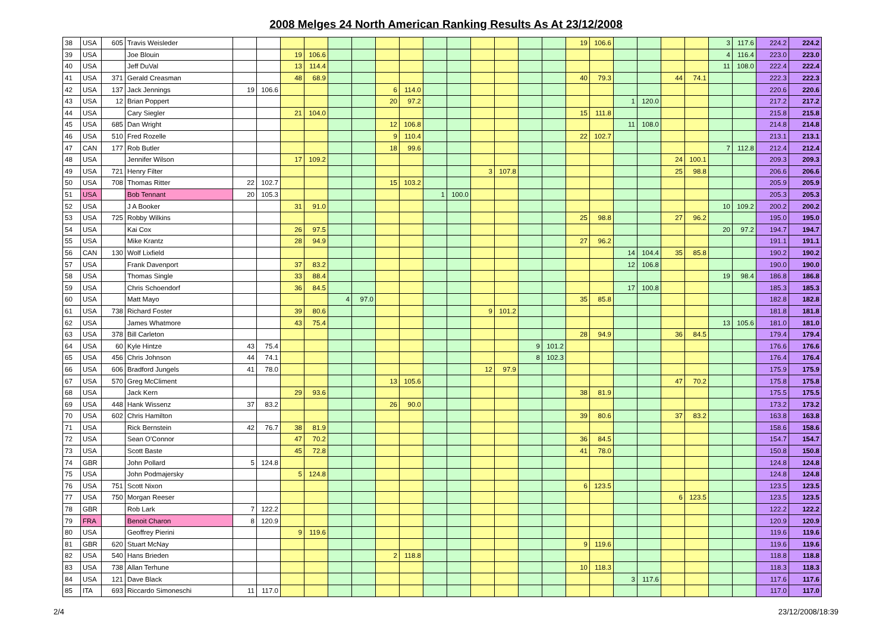2008 Melges 24 North American Ranking Results As At 23/12/2008
| 38 | USA | 605 | Travis Weisleder | | | | | | | | | | | | | | | 19 | 106.6 | | | | | 3 | 117.6 | 224.2 | 224.2 |
| 39 | USA | | Joe Blouin | | | 19 | 106.6 | | | | | | | | | | | | | | | | | 4 | 116.4 | 223.0 | 223.0 |
| 40 | USA | | Jeff DuVal | | | 13 | 114.4 | | | | | | | | | | | | | | | | | 11 | 108.0 | 222.4 | 222.4 |
| 41 | USA | 371 | Gerald Creasman | | | 48 | 68.9 | | | | | | | | | | | 40 | 79.3 | | | 44 | 74.1 | | | 222.3 | 222.3 |
| 42 | USA | 137 | Jack Jennings | 19 | 106.6 | | | | | 6 | 114.0 | | | | | | | | | | | | | | | 220.6 | 220.6 |
| 43 | USA | 12 | Brian Poppert | | | | | | | 20 | 97.2 | | | | | | | | | 1 | 120.0 | | | | | 217.2 | 217.2 |
| 44 | USA | | Cary Siegler | | | 21 | 104.0 | | | | | | | | | | | 15 | 111.8 | | | | | | | 215.8 | 215.8 |
| 45 | USA | 685 | Dan Wright | | | | | | | 12 | 106.8 | | | | | | | | | 11 | 108.0 | | | | | 214.8 | 214.8 |
| 46 | USA | 510 | Fred Rozelle | | | | | | | 9 | 110.4 | | | | | | | 22 | 102.7 | | | | | | | 213.1 | 213.1 |
| 47 | CAN | 177 | Rob Butler | | | | | | | 18 | 99.6 | | | | | | | | | | | | | 7 | 112.8 | 212.4 | 212.4 |
| 48 | USA | | Jennifer Wilson | | | 17 | 109.2 | | | | | | | | | | | | | | | 24 | 100.1 | | | 209.3 | 209.3 |
| 49 | USA | 721 | Henry Filter | | | | | | | | | | | 3 | 107.8 | | | | | | | 25 | 98.8 | | | 206.6 | 206.6 |
| 50 | USA | 708 | Thomas Ritter | 22 | 102.7 | | | | | 15 | 103.2 | | | | | | | | | | | | | | | 205.9 | 205.9 |
| 51 | USA | | Bob Tennant | 20 | 105.3 | | | | | | | 1 | 100.0 | | | | | | | | | | | | | 205.3 | 205.3 |
| 52 | USA | | J A Booker | | | 31 | 91.0 | | | | | | | | | | | | | | | | | 10 | 109.2 | 200.2 | 200.2 |
| 53 | USA | 725 | Robby Wilkins | | | | | | | | | | | | | | | 25 | 98.8 | | | 27 | 96.2 | | | 195.0 | 195.0 |
| 54 | USA | | Kai Cox | | | 26 | 97.5 | | | | | | | | | | | | | | | | | 20 | 97.2 | 194.7 | 194.7 |
| 55 | USA | | Mike Krantz | | | 28 | 94.9 | | | | | | | | | | | 27 | 96.2 | | | | | | | 191.1 | 191.1 |
| 56 | CAN | 130 | Wolf Lixfield | | | | | | | | | | | | | | | | | 14 | 104.4 | 35 | 85.8 | | | 190.2 | 190.2 |
| 57 | USA | | Frank Davenport | | | 37 | 83.2 | | | | | | | | | | | | | 12 | 106.8 | | | | | 190.0 | 190.0 |
| 58 | USA | | Thomas Single | | | 33 | 88.4 | | | | | | | | | | | | | | | | | 19 | 98.4 | 186.8 | 186.8 |
| 59 | USA | | Chris Schoendorf | | | 36 | 84.5 | | | | | | | | | | | | | 17 | 100.8 | | | | | 185.3 | 185.3 |
| 60 | USA | | Matt Mayo | | | | | 4 | 97.0 | | | | | | | | | 35 | 85.8 | | | | | | | 182.8 | 182.8 |
| 61 | USA | 738 | Richard Foster | | | 39 | 80.6 | | | | | | | 9 | 101.2 | | | | | | | | | | | 181.8 | 181.8 |
| 62 | USA | | James Whatmore | | | 43 | 75.4 | | | | | | | | | | | | | | | | | 13 | 105.6 | 181.0 | 181.0 |
| 63 | USA | 378 | Bill Carleton | | | | | | | | | | | | | | | 28 | 94.9 | | | 36 | 84.5 | | | 179.4 | 179.4 |
| 64 | USA | 60 | Kyle Hintze | 43 | 75.4 | | | | | | | | | | | 9 | 101.2 | | | | | | | | | 176.6 | 176.6 |
| 65 | USA | 456 | Chris Johnson | 44 | 74.1 | | | | | | | | | | | 8 | 102.3 | | | | | | | | | 176.4 | 176.4 |
| 66 | USA | 606 | Bradford Jungels | 41 | 78.0 | | | | | | | | | 12 | 97.9 | | | | | | | | | | | 175.9 | 175.9 |
| 67 | USA | 570 | Greg McCliment | | | | | | | 13 | 105.6 | | | | | | | | | | | 47 | 70.2 | | | 175.8 | 175.8 |
| 68 | USA | | Jack Kern | | | 29 | 93.6 | | | | | | | | | | | 38 | 81.9 | | | | | | | 175.5 | 175.5 |
| 69 | USA | 448 | Hank Wissenz | 37 | 83.2 | | | | | 26 | 90.0 | | | | | | | | | | | | | | | 173.2 | 173.2 |
| 70 | USA | 602 | Chris Hamilton | | | | | | | | | | | | | | | 39 | 80.6 | | | 37 | 83.2 | | | 163.8 | 163.8 |
| 71 | USA | | Rick Bernstein | 42 | 76.7 | 38 | 81.9 | | | | | | | | | | | | | | | | | | | 158.6 | 158.6 |
| 72 | USA | | Sean O'Connor | | | 47 | 70.2 | | | | | | | | | | | 36 | 84.5 | | | | | | | 154.7 | 154.7 |
| 73 | USA | | Scott Baste | | | 45 | 72.8 | | | | | | | | | | | 41 | 78.0 | | | | | | | 150.8 | 150.8 |
| 74 | GBR | | John Pollard | 5 | 124.8 | | | | | | | | | | | | | | | | | | | | | 124.8 | 124.8 |
| 75 | USA | | John Podmajersky | | | 5 | 124.8 | | | | | | | | | | | | | | | | | | | 124.8 | 124.8 |
| 76 | USA | 751 | Scott Nixon | | | | | | | | | | | | | | | 6 | 123.5 | | | | | | | 123.5 | 123.5 |
| 77 | USA | 750 | Morgan Reeser | | | | | | | | | | | | | | | | | | | 6 | 123.5 | | | 123.5 | 123.5 |
| 78 | GBR | | Rob Lark | 7 | 122.2 | | | | | | | | | | | | | | | | | | | | | 122.2 | 122.2 |
| 79 | FRA | | Benoit Charon | 8 | 120.9 | | | | | | | | | | | | | | | | | | | | | 120.9 | 120.9 |
| 80 | USA | | Geoffrey Pierini | | | 9 | 119.6 | | | | | | | | | | | | | | | | | | | 119.6 | 119.6 |
| 81 | GBR | 620 | Stuart McNay | | | | | | | | | | | | | | | 9 | 119.6 | | | | | | | 119.6 | 119.6 |
| 82 | USA | 540 | Hans Brieden | | | | | | | 2 | 118.8 | | | | | | | | | | | | | | | 118.8 | 118.8 |
| 83 | USA | 738 | Allan Terhune | | | | | | | | | | | | | | | 10 | 118.3 | | | | | | | 118.3 | 118.3 |
| 84 | USA | 121 | Dave Black | | | | | | | | | | | | | | | | | 3 | 117.6 | | | | | 117.6 | 117.6 |
| 85 | ITA | 693 | Riccardo Simoneschi | 11 | 117.0 | | | | | | | | | | | | | | | | | | | | | 117.0 | 117.0 |
2/4 23/12/2008/18:39